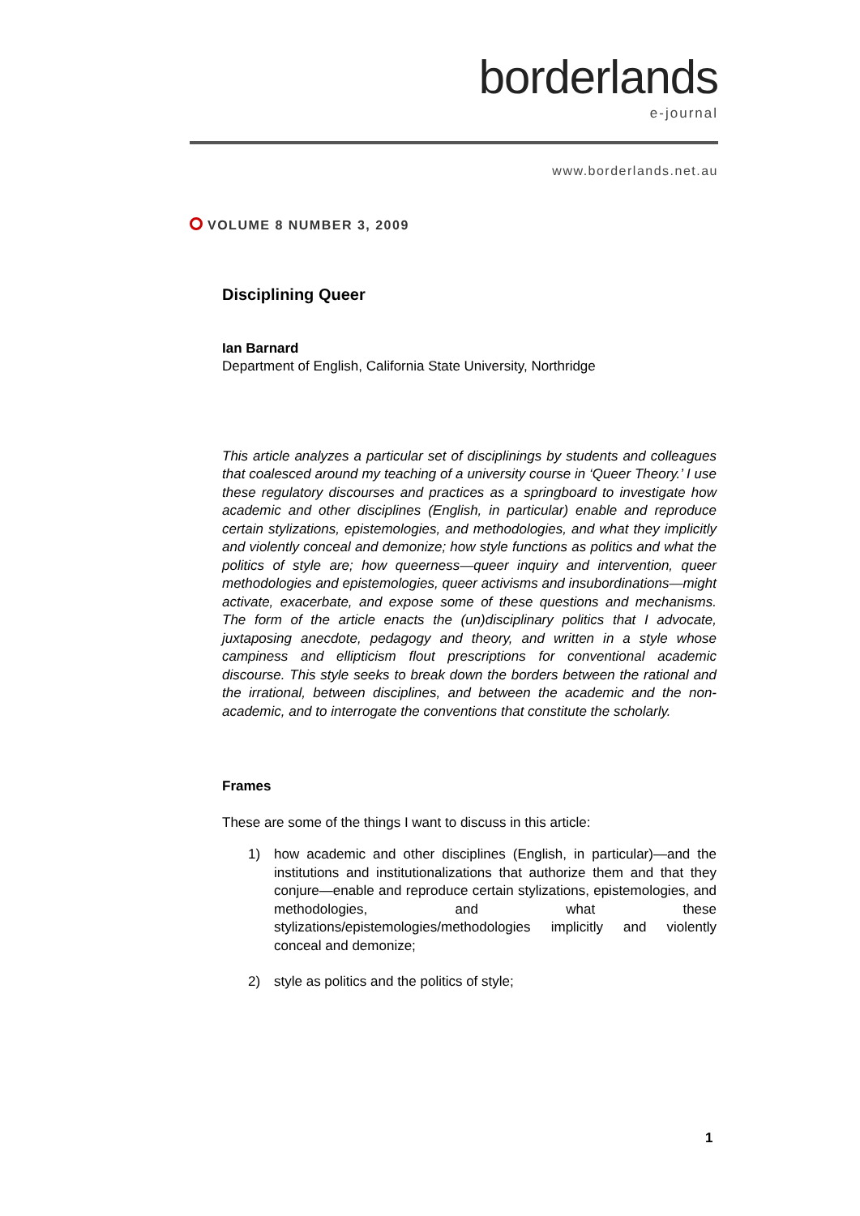borderlands
e-journal
www.borderlands.net.au
VOLUME 8 NUMBER 3, 2009
Disciplining Queer
Ian Barnard
Department of English, California State University, Northridge
This article analyzes a particular set of disciplinings by students and colleagues that coalesced around my teaching of a university course in ‘Queer Theory.’ I use these regulatory discourses and practices as a springboard to investigate how academic and other disciplines (English, in particular) enable and reproduce certain stylizations, epistemologies, and methodologies, and what they implicitly and violently conceal and demonize; how style functions as politics and what the politics of style are; how queerness—queer inquiry and intervention, queer methodologies and epistemologies, queer activisms and insubordinations—might activate, exacerbate, and expose some of these questions and mechanisms. The form of the article enacts the (un)disciplinary politics that I advocate, juxtaposing anecdote, pedagogy and theory, and written in a style whose campiness and ellipticism flout prescriptions for conventional academic discourse. This style seeks to break down the borders between the rational and the irrational, between disciplines, and between the academic and the non-academic, and to interrogate the conventions that constitute the scholarly.
Frames
These are some of the things I want to discuss in this article:
1) how academic and other disciplines (English, in particular)—and the institutions and institutionalizations that authorize them and that they conjure—enable and reproduce certain stylizations, epistemologies, and methodologies, and what these stylizations/epistemologies/methodologies implicitly and violently conceal and demonize;
2) style as politics and the politics of style;
1